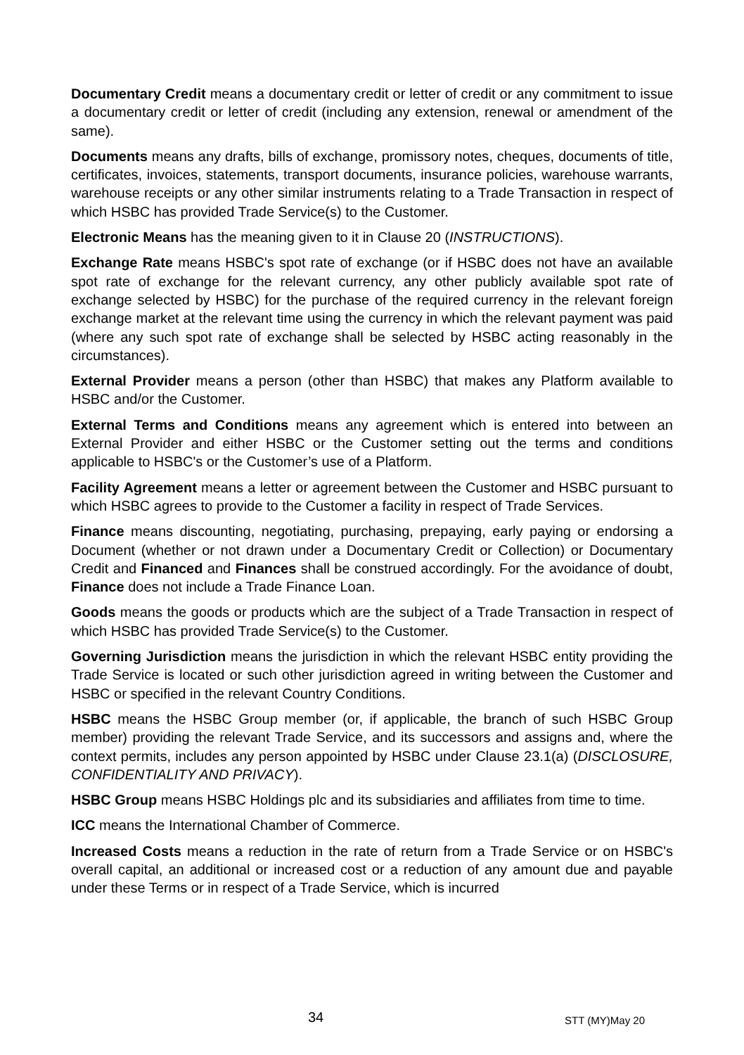Documentary Credit means a documentary credit or letter of credit or any commitment to issue a documentary credit or letter of credit (including any extension, renewal or amendment of the same).
Documents means any drafts, bills of exchange, promissory notes, cheques, documents of title, certificates, invoices, statements, transport documents, insurance policies, warehouse warrants, warehouse receipts or any other similar instruments relating to a Trade Transaction in respect of which HSBC has provided Trade Service(s) to the Customer.
Electronic Means has the meaning given to it in Clause 20 (INSTRUCTIONS).
Exchange Rate means HSBC's spot rate of exchange (or if HSBC does not have an available spot rate of exchange for the relevant currency, any other publicly available spot rate of exchange selected by HSBC) for the purchase of the required currency in the relevant foreign exchange market at the relevant time using the currency in which the relevant payment was paid (where any such spot rate of exchange shall be selected by HSBC acting reasonably in the circumstances).
External Provider means a person (other than HSBC) that makes any Platform available to HSBC and/or the Customer.
External Terms and Conditions means any agreement which is entered into between an External Provider and either HSBC or the Customer setting out the terms and conditions applicable to HSBC's or the Customer’s use of a Platform.
Facility Agreement means a letter or agreement between the Customer and HSBC pursuant to which HSBC agrees to provide to the Customer a facility in respect of Trade Services.
Finance means discounting, negotiating, purchasing, prepaying, early paying or endorsing a Document (whether or not drawn under a Documentary Credit or Collection) or Documentary Credit and Financed and Finances shall be construed accordingly. For the avoidance of doubt, Finance does not include a Trade Finance Loan.
Goods means the goods or products which are the subject of a Trade Transaction in respect of which HSBC has provided Trade Service(s) to the Customer.
Governing Jurisdiction means the jurisdiction in which the relevant HSBC entity providing the Trade Service is located or such other jurisdiction agreed in writing between the Customer and HSBC or specified in the relevant Country Conditions.
HSBC means the HSBC Group member (or, if applicable, the branch of such HSBC Group member) providing the relevant Trade Service, and its successors and assigns and, where the context permits, includes any person appointed by HSBC under Clause 23.1(a) (DISCLOSURE, CONFIDENTIALITY AND PRIVACY).
HSBC Group means HSBC Holdings plc and its subsidiaries and affiliates from time to time.
ICC means the International Chamber of Commerce.
Increased Costs means a reduction in the rate of return from a Trade Service or on HSBC's overall capital, an additional or increased cost or a reduction of any amount due and payable under these Terms or in respect of a Trade Service, which is incurred
34
STT (MY)May 20